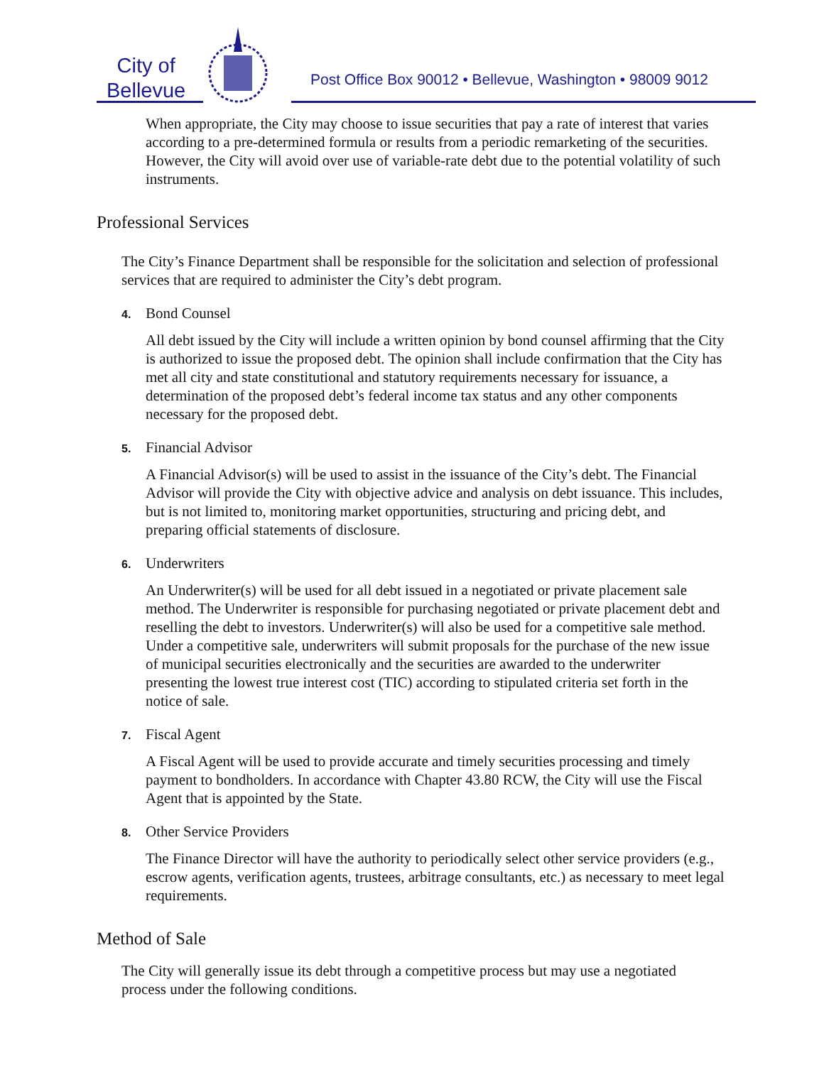City of
Bellevue
Post Office Box 90012 • Bellevue, Washington • 98009 9012
When appropriate, the City may choose to issue securities that pay a rate of interest that varies according to a pre-determined formula or results from a periodic remarketing of the securities. However, the City will avoid over use of variable-rate debt due to the potential volatility of such instruments.
Professional Services
The City’s Finance Department shall be responsible for the solicitation and selection of professional services that are required to administer the City’s debt program.
4. Bond Counsel
All debt issued by the City will include a written opinion by bond counsel affirming that the City is authorized to issue the proposed debt. The opinion shall include confirmation that the City has met all city and state constitutional and statutory requirements necessary for issuance, a determination of the proposed debt’s federal income tax status and any other components necessary for the proposed debt.
5. Financial Advisor
A Financial Advisor(s) will be used to assist in the issuance of the City’s debt. The Financial Advisor will provide the City with objective advice and analysis on debt issuance. This includes, but is not limited to, monitoring market opportunities, structuring and pricing debt, and preparing official statements of disclosure.
6. Underwriters
An Underwriter(s) will be used for all debt issued in a negotiated or private placement sale method. The Underwriter is responsible for purchasing negotiated or private placement debt and reselling the debt to investors. Underwriter(s) will also be used for a competitive sale method. Under a competitive sale, underwriters will submit proposals for the purchase of the new issue of municipal securities electronically and the securities are awarded to the underwriter presenting the lowest true interest cost (TIC) according to stipulated criteria set forth in the notice of sale.
7. Fiscal Agent
A Fiscal Agent will be used to provide accurate and timely securities processing and timely payment to bondholders. In accordance with Chapter 43.80 RCW, the City will use the Fiscal Agent that is appointed by the State.
8. Other Service Providers
The Finance Director will have the authority to periodically select other service providers (e.g., escrow agents, verification agents, trustees, arbitrage consultants, etc.) as necessary to meet legal requirements.
Method of Sale
The City will generally issue its debt through a competitive process but may use a negotiated process under the following conditions.